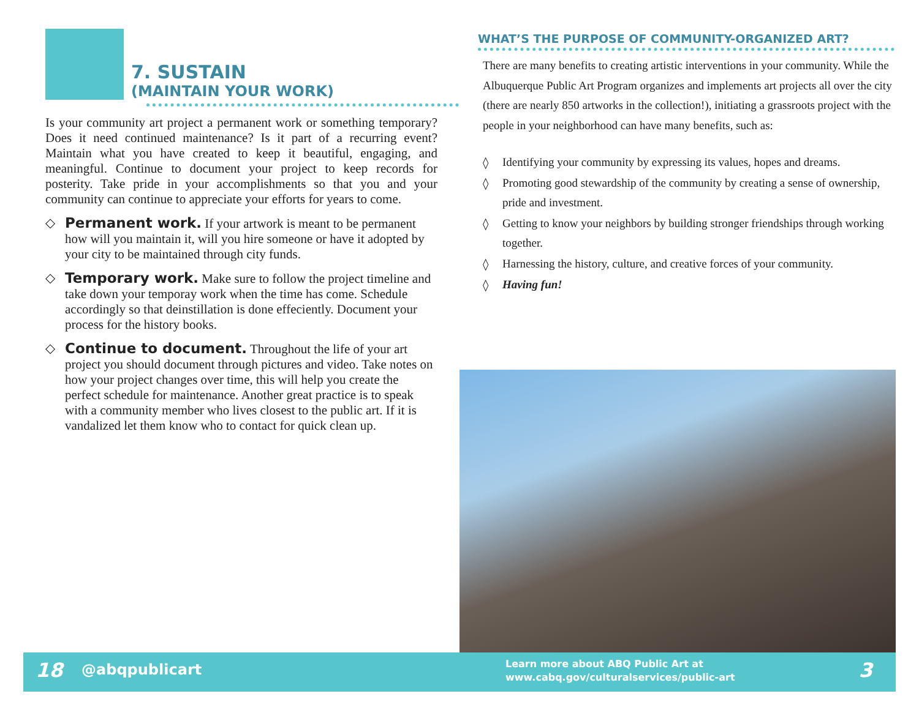7. SUSTAIN
(MAINTAIN YOUR WORK)
Is your community art project a permanent work or something temporary? Does it need continued maintenance? Is it part of a recurring event? Maintain what you have created to keep it beautiful, engaging, and meaningful. Continue to document your project to keep records for posterity. Take pride in your accomplishments so that you and your community can continue to appreciate your efforts for years to come.
◇ Permanent work. If your artwork is meant to be permanent how will you maintain it, will you hire someone or have it adopted by your city to be maintained through city funds.
◇ Temporary work. Make sure to follow the project timeline and take down your temporay work when the time has come. Schedule accordingly so that deinstillation is done effeciently. Document your process for the history books.
◇ Continue to document. Throughout the life of your art project you should document through pictures and video. Take notes on how your project changes over time, this will help you create the perfect schedule for maintenance. Another great practice is to speak with a community member who lives closest to the public art. If it is vandalized let them know who to contact for quick clean up.
WHAT’S THE PURPOSE OF COMMUNITY-ORGANIZED ART?
There are many benefits to creating artistic interventions in your community. While the Albuquerque Public Art Program organizes and implements art projects all over the city (there are nearly 850 artworks in the collection!), initiating a grassroots project with the people in your neighborhood can have many benefits, such as:
◊ Identifying your community by expressing its values, hopes and dreams.
◊ Promoting good stewardship of the community by creating a sense of ownership, pride and investment.
◊ Getting to know your neighbors by building stronger friendships through working together.
◊ Harnessing the history, culture, and creative forces of your community.
◊ Having fun!
18 @abqpublicart
Learn more about ABQ Public Art at
www.cabq.gov/culturalservices/public-art
3